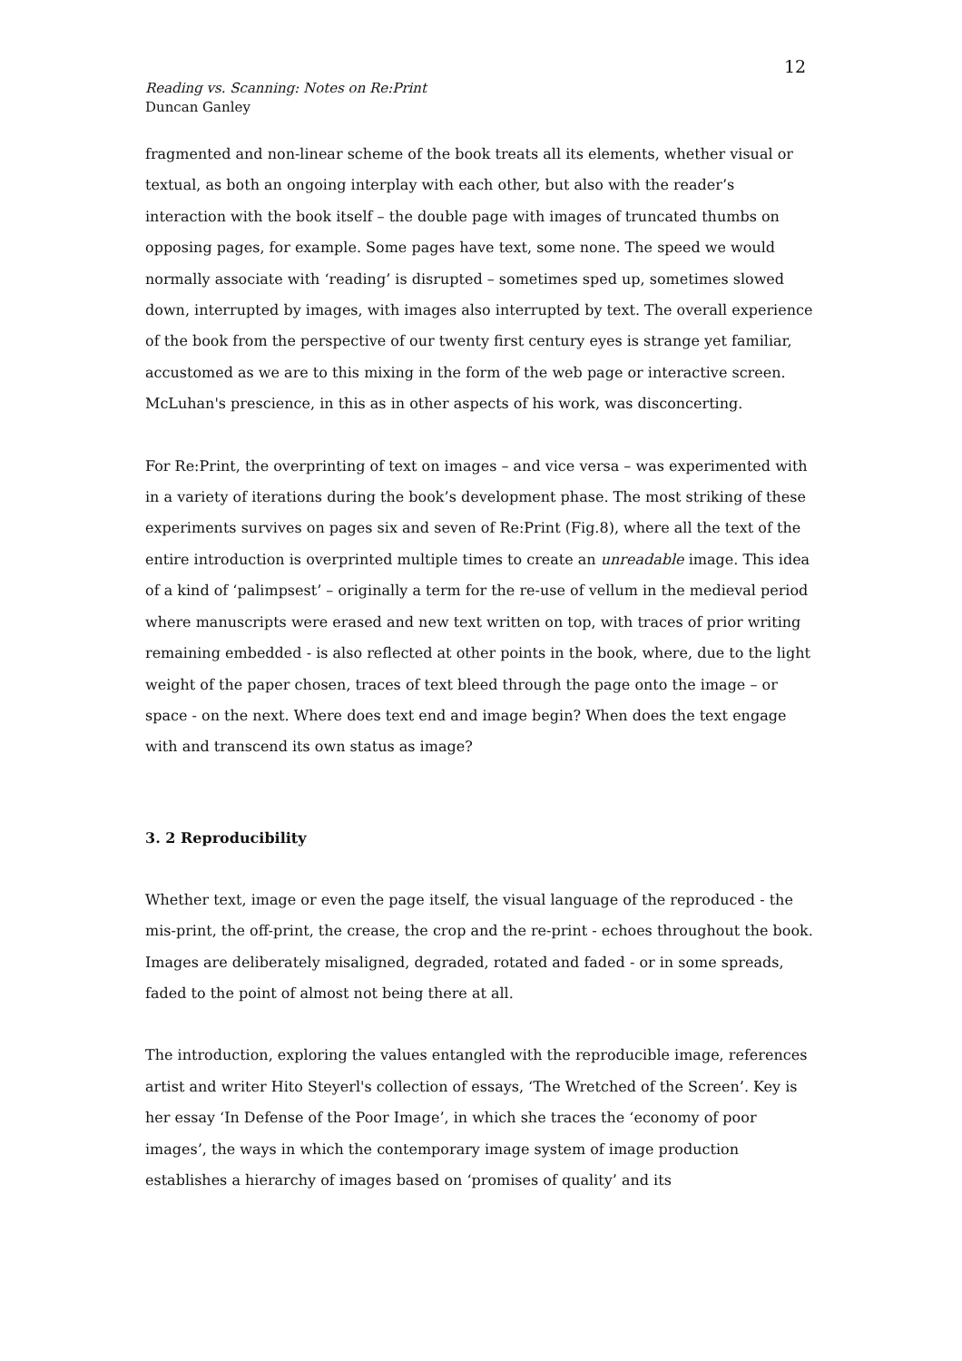12
Reading vs. Scanning: Notes on Re:Print
Duncan Ganley
fragmented and non-linear scheme of the book treats all its elements, whether visual or textual, as both an ongoing interplay with each other, but also with the reader’s interaction with the book itself – the double page with images of truncated thumbs on opposing pages, for example. Some pages have text, some none. The speed we would normally associate with ‘reading’ is disrupted – sometimes sped up, sometimes slowed down, interrupted by images, with images also interrupted by text. The overall experience of the book from the perspective of our twenty first century eyes is strange yet familiar, accustomed as we are to this mixing in the form of the web page or interactive screen. McLuhan's prescience, in this as in other aspects of his work, was disconcerting.
For Re:Print, the overprinting of text on images – and vice versa – was experimented with in a variety of iterations during the book’s development phase. The most striking of these experiments survives on pages six and seven of Re:Print (Fig.8), where all the text of the entire introduction is overprinted multiple times to create an unreadable image. This idea of a kind of ‘palimpsest’ – originally a term for the re-use of vellum in the medieval period where manuscripts were erased and new text written on top, with traces of prior writing remaining embedded - is also reflected at other points in the book, where, due to the light weight of the paper chosen, traces of text bleed through the page onto the image – or space - on the next. Where does text end and image begin? When does the text engage with and transcend its own status as image?
3. 2 Reproducibility
Whether text, image or even the page itself, the visual language of the reproduced - the mis-print, the off-print, the crease, the crop and the re-print - echoes throughout the book. Images are deliberately misaligned, degraded, rotated and faded - or in some spreads, faded to the point of almost not being there at all.
The introduction, exploring the values entangled with the reproducible image, references artist and writer Hito Steyerl's collection of essays, ‘The Wretched of the Screen’. Key is her essay ‘In Defense of the Poor Image’, in which she traces the ‘economy of poor images’, the ways in which the contemporary image system of image production establishes a hierarchy of images based on ‘promises of quality’ and its